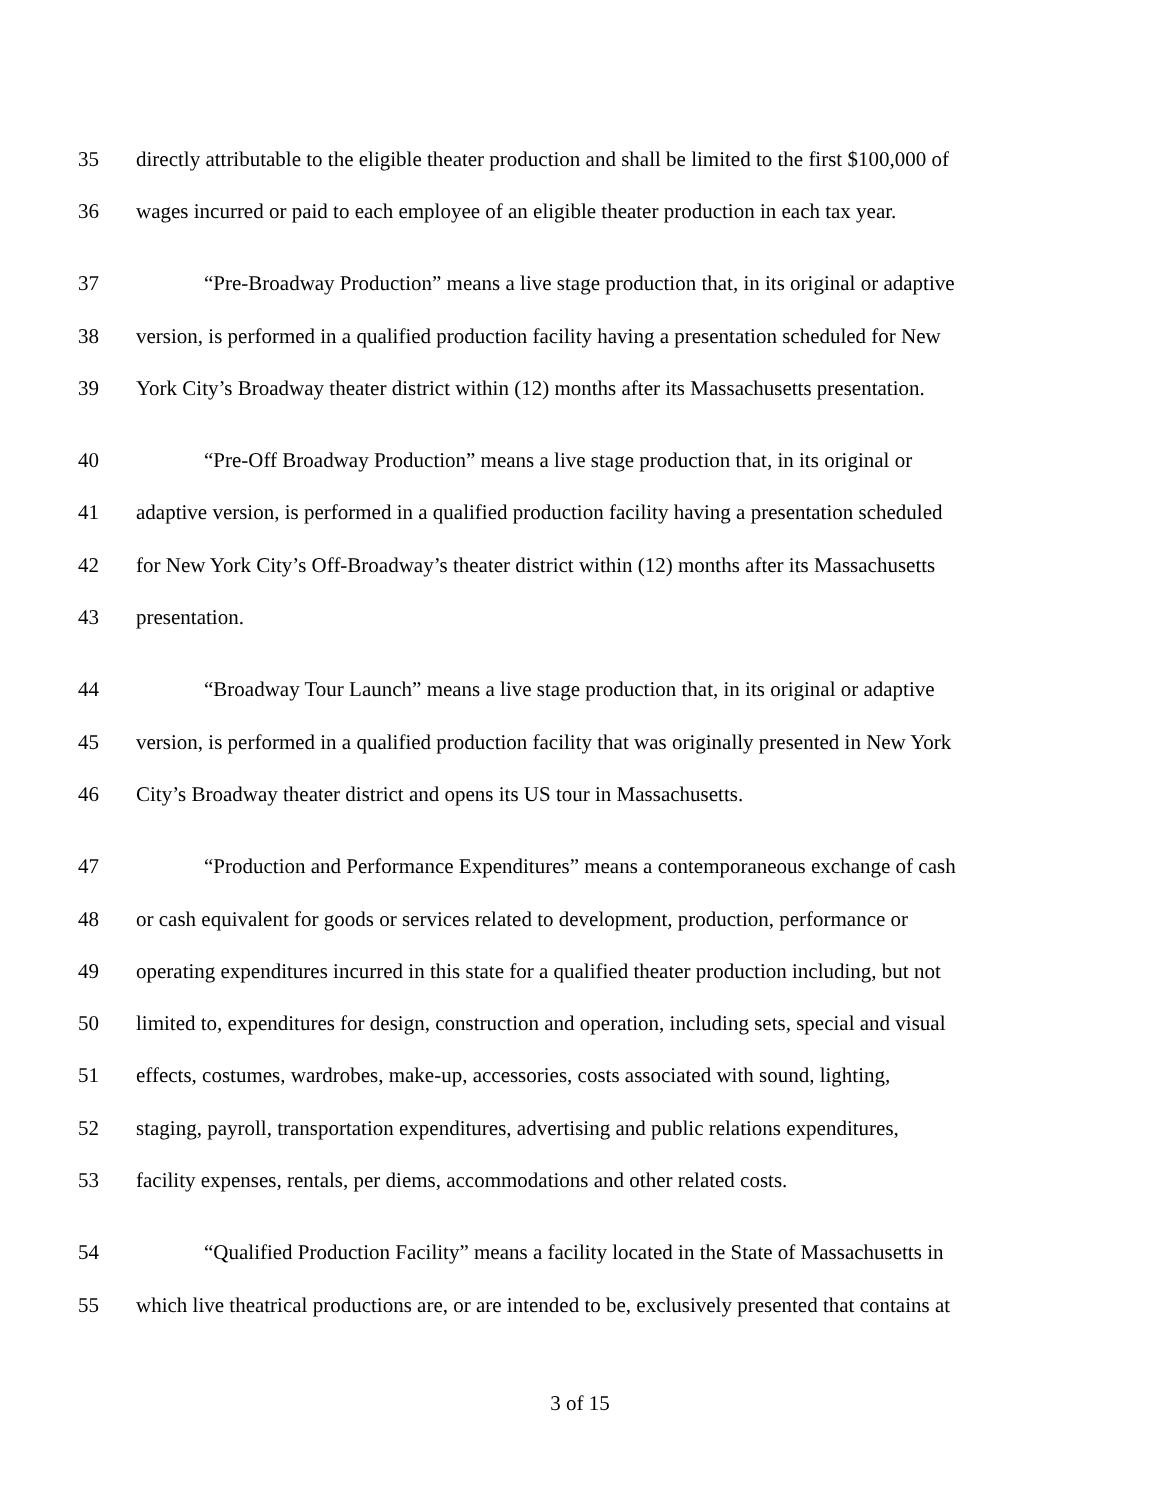35 directly attributable to the eligible theater production and shall be limited to the first $100,000 of
36 wages incurred or paid to each employee of an eligible theater production in each tax year.
37 “Pre-Broadway Production” means a live stage production that, in its original or adaptive
38 version, is performed in a qualified production facility having a presentation scheduled for New
39 York City’s Broadway theater district within (12) months after its Massachusetts presentation.
40 “Pre-Off Broadway Production” means a live stage production that, in its original or
41 adaptive version, is performed in a qualified production facility having a presentation scheduled
42 for New York City’s Off-Broadway’s theater district within (12) months after its Massachusetts
43 presentation.
44 “Broadway Tour Launch” means a live stage production that, in its original or adaptive
45 version, is performed in a qualified production facility that was originally presented in New York
46 City’s Broadway theater district and opens its US tour in Massachusetts.
47 “Production and Performance Expenditures” means a contemporaneous exchange of cash
48 or cash equivalent for goods or services related to development, production, performance or
49 operating expenditures incurred in this state for a qualified theater production including, but not
50 limited to, expenditures for design, construction and operation, including sets, special and visual
51 effects, costumes, wardrobes, make-up, accessories, costs associated with sound, lighting,
52 staging, payroll, transportation expenditures, advertising and public relations expenditures,
53 facility expenses, rentals, per diems, accommodations and other related costs.
54 “Qualified Production Facility” means a facility located in the State of Massachusetts in
55 which live theatrical productions are, or are intended to be, exclusively presented that contains at
3 of 15